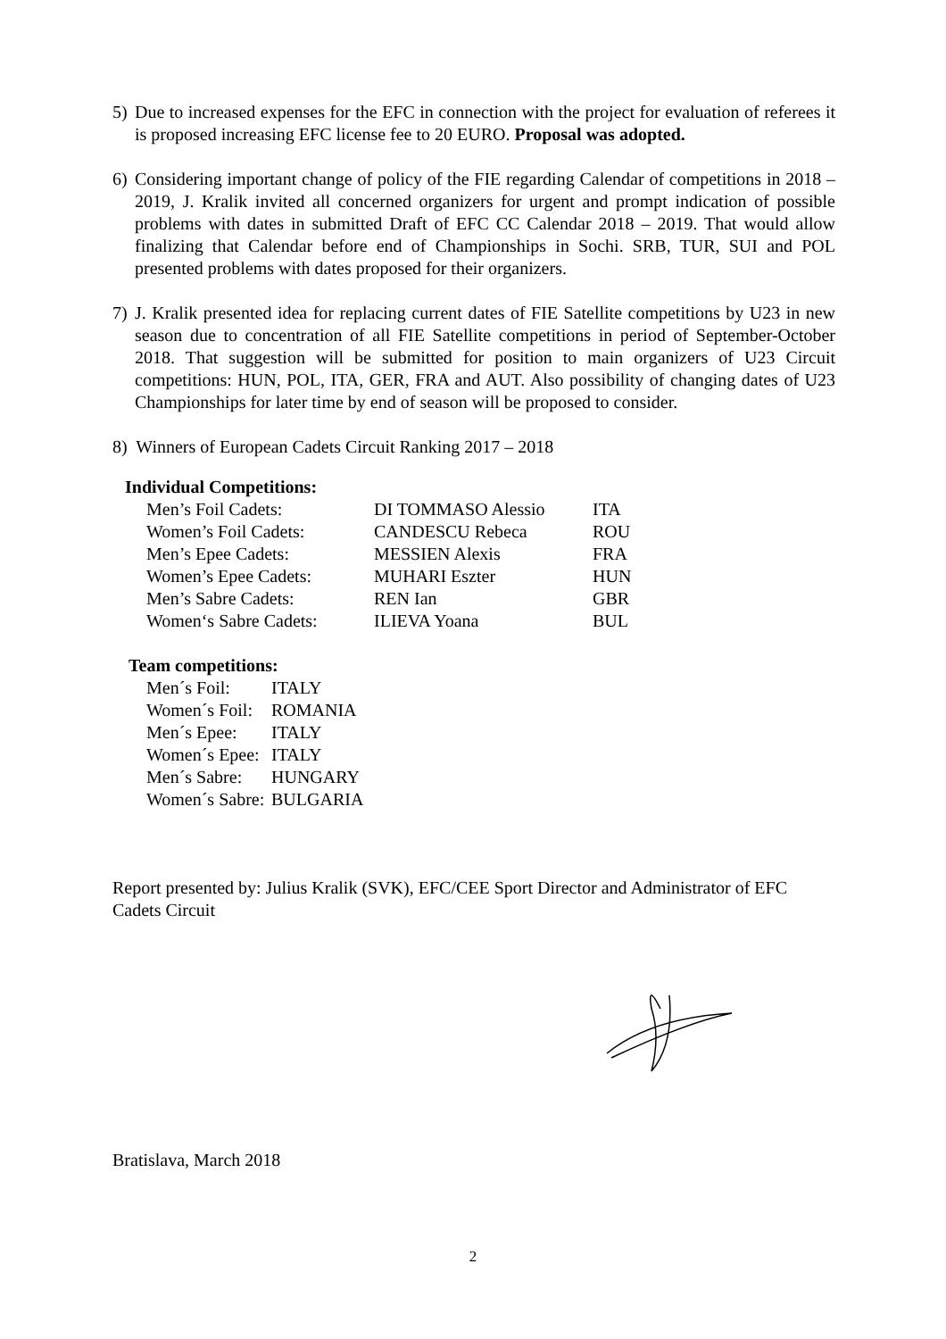5) Due to increased expenses for the EFC in connection with the project for evaluation of referees it is proposed increasing EFC license fee to 20 EURO. Proposal was adopted.
6) Considering important change of policy of the FIE regarding Calendar of competitions in 2018 – 2019, J. Kralik invited all concerned organizers for urgent and prompt indication of possible problems with dates in submitted Draft of EFC CC Calendar 2018 – 2019. That would allow finalizing that Calendar before end of Championships in Sochi. SRB, TUR, SUI and POL presented problems with dates proposed for their organizers.
7) J. Kralik presented idea for replacing current dates of FIE Satellite competitions by U23 in new season due to concentration of all FIE Satellite competitions in period of September-October 2018. That suggestion will be submitted for position to main organizers of U23 Circuit competitions: HUN, POL, ITA, GER, FRA and AUT. Also possibility of changing dates of U23 Championships for later time by end of season will be proposed to consider.
8) Winners of European Cadets Circuit Ranking 2017 – 2018
Individual Competitions:
| Men’s Foil Cadets: | DI TOMMASO Alessio | ITA |
| Women’s Foil Cadets: | CANDESCU Rebeca | ROU |
| Men’s Epee Cadets: | MESSIEN Alexis | FRA |
| Women’s Epee Cadets: | MUHARI Eszter | HUN |
| Men’s Sabre Cadets: | REN Ian | GBR |
| Women‘s Sabre Cadets: | ILIEVA Yoana | BUL |
Team competitions:
| Men´s Foil: | ITALY |
| Women´s Foil: | ROMANIA |
| Men´s Epee: | ITALY |
| Women´s Epee: | ITALY |
| Men´s Sabre: | HUNGARY |
| Women´s Sabre: | BULGARIA |
Report presented by: Julius Kralik (SVK), EFC/CEE Sport Director and Administrator of EFC Cadets Circuit
Bratislava, March 2018
2